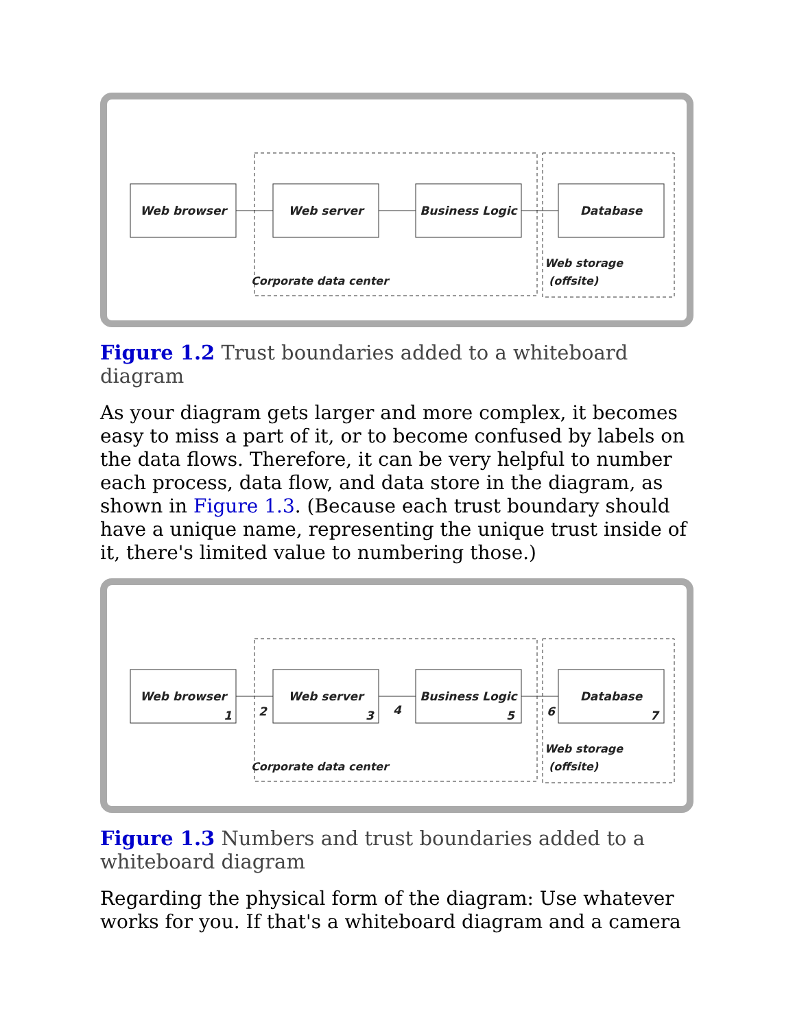Web browser
Web server
Business Logic
Database
Corporate data center
Web storage
(offsite)
Figure 1.2 Trust boundaries added to a whiteboard diagram
As your diagram gets larger and more complex, it becomes easy to miss a part of it, or to become confused by labels on the data flows. Therefore, it can be very helpful to number each process, data flow, and data store in the diagram, as shown in Figure 1.3. (Because each trust boundary should have a unique name, representing the unique trust inside of it, there's limited value to numbering those.)
Web browser
1
2
Web server
3
4
Business Logic
5
6
Database
7
Corporate data center
Web storage
(offsite)
Figure 1.3 Numbers and trust boundaries added to a whiteboard diagram
Regarding the physical form of the diagram: Use whatever works for you. If that's a whiteboard diagram and a camera